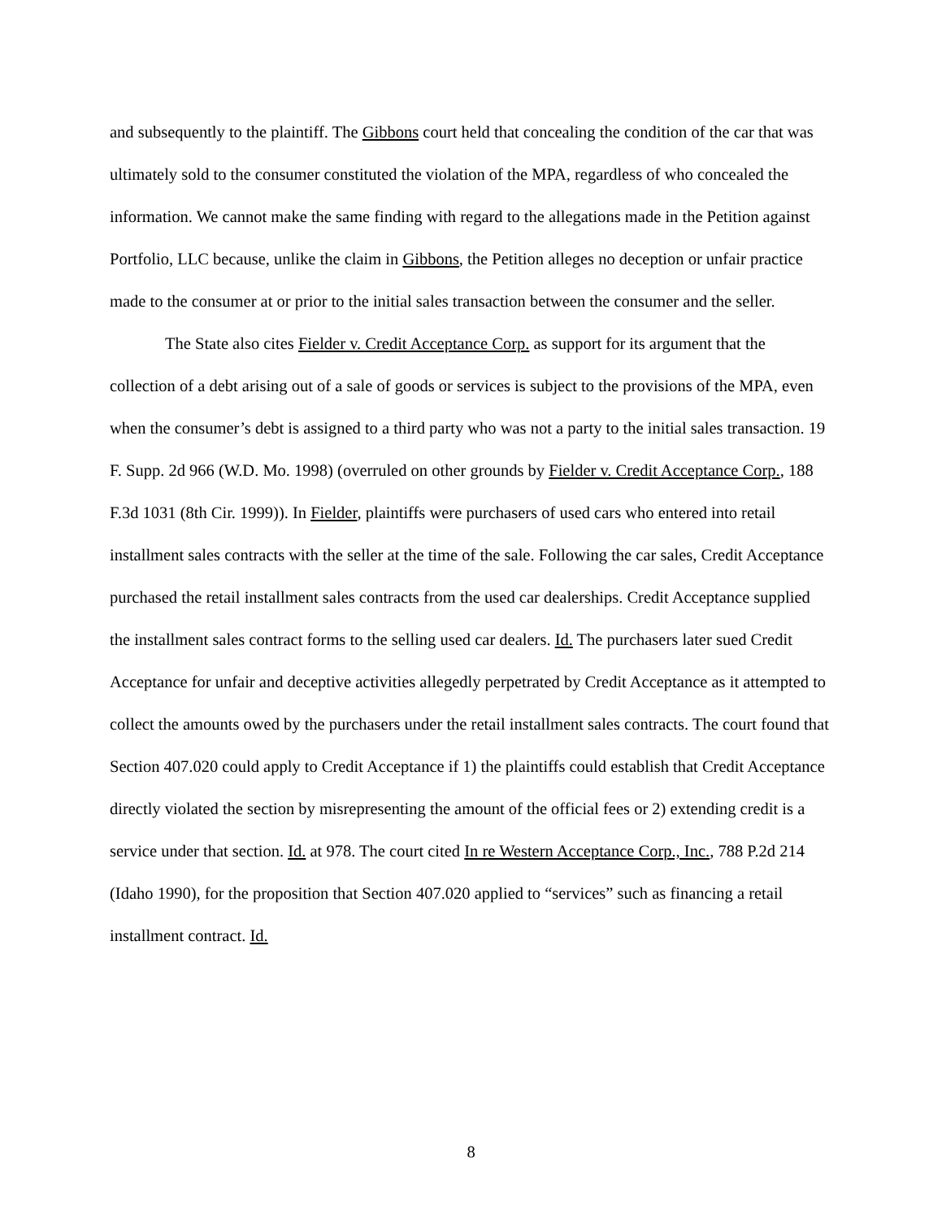and subsequently to the plaintiff. The Gibbons court held that concealing the condition of the car that was ultimately sold to the consumer constituted the violation of the MPA, regardless of who concealed the information. We cannot make the same finding with regard to the allegations made in the Petition against Portfolio, LLC because, unlike the claim in Gibbons, the Petition alleges no deception or unfair practice made to the consumer at or prior to the initial sales transaction between the consumer and the seller.
The State also cites Fielder v. Credit Acceptance Corp. as support for its argument that the collection of a debt arising out of a sale of goods or services is subject to the provisions of the MPA, even when the consumer’s debt is assigned to a third party who was not a party to the initial sales transaction. 19 F. Supp. 2d 966 (W.D. Mo. 1998) (overruled on other grounds by Fielder v. Credit Acceptance Corp., 188 F.3d 1031 (8th Cir. 1999)). In Fielder, plaintiffs were purchasers of used cars who entered into retail installment sales contracts with the seller at the time of the sale. Following the car sales, Credit Acceptance purchased the retail installment sales contracts from the used car dealerships. Credit Acceptance supplied the installment sales contract forms to the selling used car dealers. Id. The purchasers later sued Credit Acceptance for unfair and deceptive activities allegedly perpetrated by Credit Acceptance as it attempted to collect the amounts owed by the purchasers under the retail installment sales contracts. The court found that Section 407.020 could apply to Credit Acceptance if 1) the plaintiffs could establish that Credit Acceptance directly violated the section by misrepresenting the amount of the official fees or 2) extending credit is a service under that section. Id. at 978. The court cited In re Western Acceptance Corp., Inc., 788 P.2d 214 (Idaho 1990), for the proposition that Section 407.020 applied to “services” such as financing a retail installment contract. Id.
8